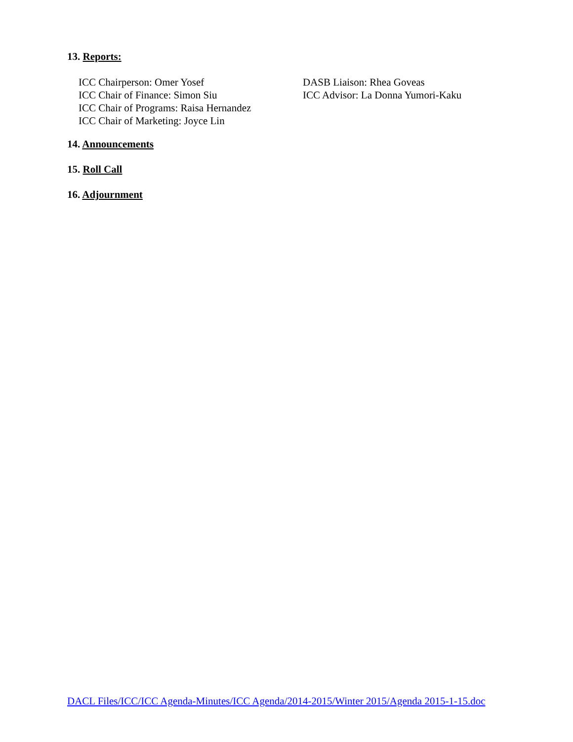13. Reports:
ICC Chairperson: Omer Yosef
ICC Chair of Finance: Simon Siu
ICC Chair of Programs: Raisa Hernandez
ICC Chair of Marketing: Joyce Lin
DASB Liaison: Rhea Goveas
ICC Advisor: La Donna Yumori-Kaku
14. Announcements
15. Roll Call
16. Adjournment
DACL Files/ICC/ICC Agenda-Minutes/ICC Agenda/2014-2015/Winter 2015/Agenda 2015-1-15.doc